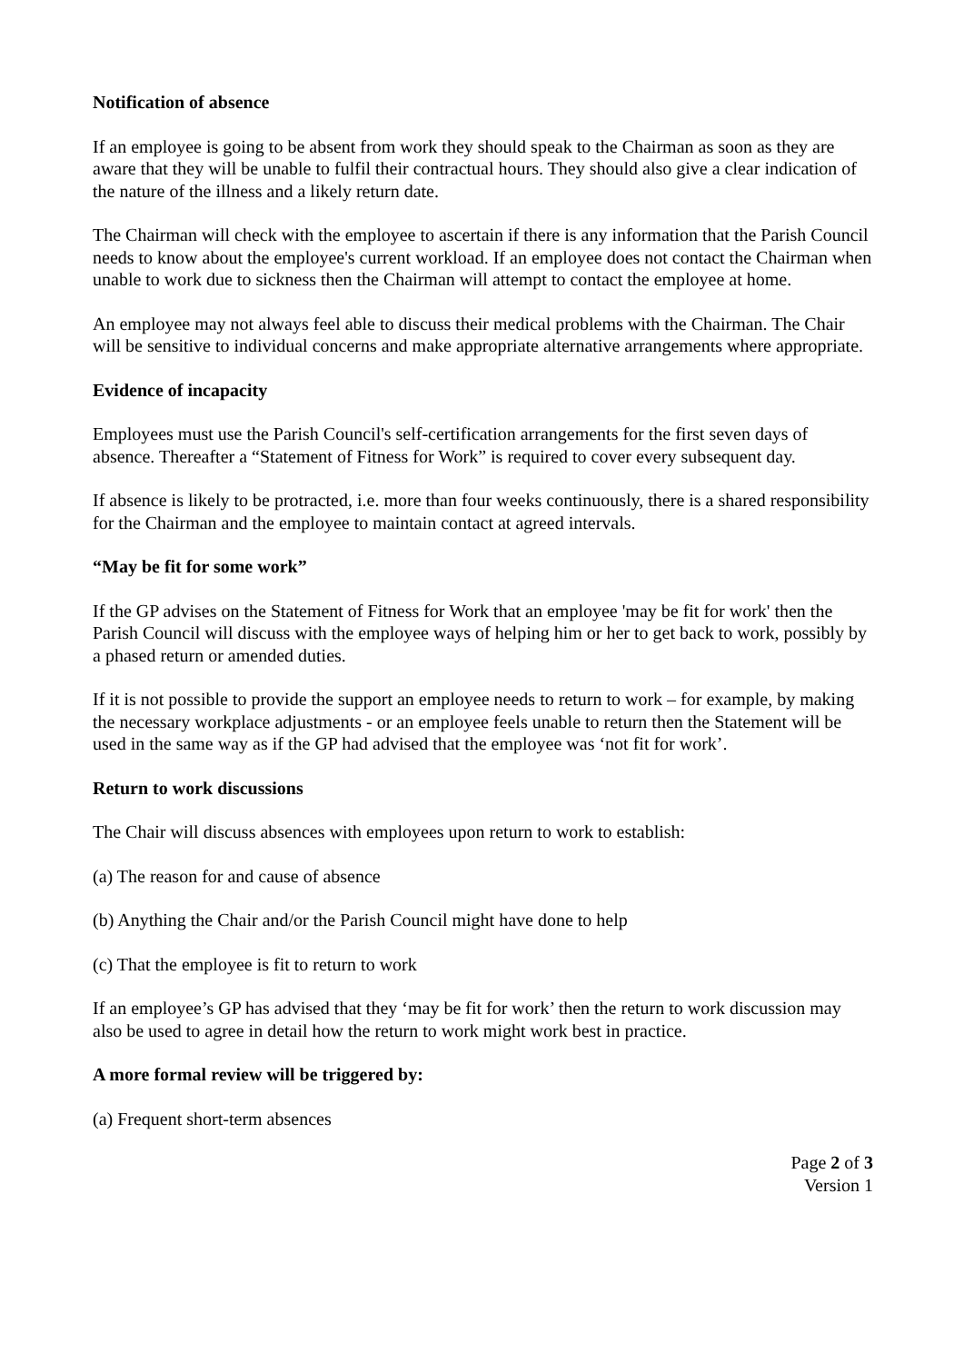Notification of absence
If an employee is going to be absent from work they should speak to the Chairman as soon as they are aware that they will be unable to fulfil their contractual hours. They should also give a clear indication of the nature of the illness and a likely return date.
The Chairman will check with the employee to ascertain if there is any information that the Parish Council needs to know about the employee's current workload. If an employee does not contact the Chairman when unable to work due to sickness then the Chairman will attempt to contact the employee at home.
An employee may not always feel able to discuss their medical problems with the Chairman. The Chair will be sensitive to individual concerns and make appropriate alternative arrangements where appropriate.
Evidence of incapacity
Employees must use the Parish Council's self-certification arrangements for the first seven days of absence. Thereafter a “Statement of Fitness for Work” is required to cover every subsequent day.
If absence is likely to be protracted, i.e. more than four weeks continuously, there is a shared responsibility for the Chairman and the employee to maintain contact at agreed intervals.
“May be fit for some work”
If the GP advises on the Statement of Fitness for Work that an employee 'may be fit for work' then the Parish Council will discuss with the employee ways of helping him or her to get back to work, possibly by a phased return or amended duties.
If it is not possible to provide the support an employee needs to return to work – for example, by making the necessary workplace adjustments - or an employee feels unable to return then the Statement will be used in the same way as if the GP had advised that the employee was ‘not fit for work’.
Return to work discussions
The Chair will discuss absences with employees upon return to work to establish:
(a) The reason for and cause of absence
(b) Anything the Chair and/or the Parish Council might have done to help
(c) That the employee is fit to return to work
If an employee’s GP has advised that they ‘may be fit for work’ then the return to work discussion may also be used to agree in detail how the return to work might work best in practice.
A more formal review will be triggered by:
(a) Frequent short-term absences
Page 2 of 3
Version 1